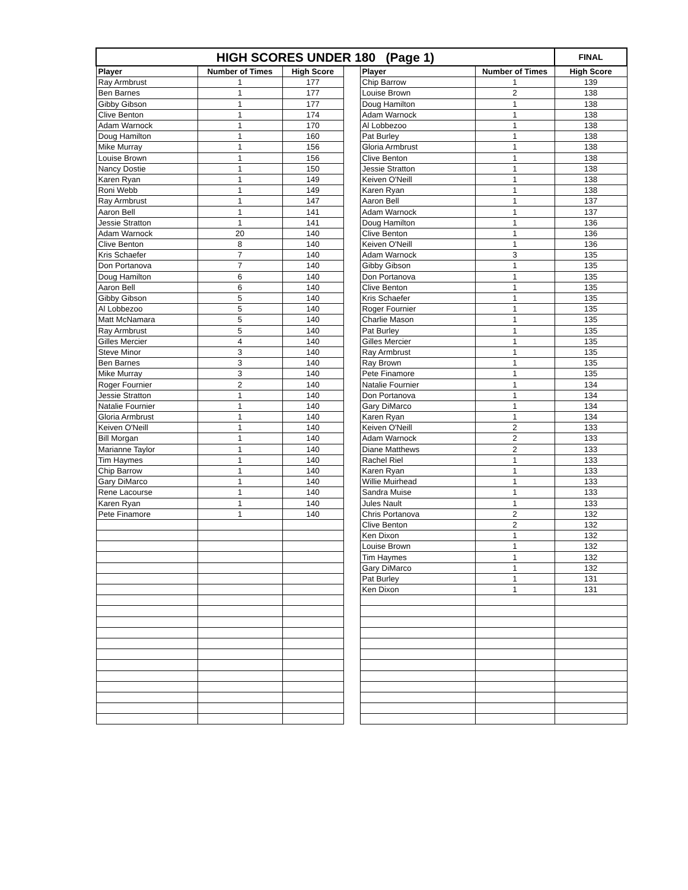| HIGH SCORES UNDER 180 (Page 1) | | | | | | FINAL |
| Player | Number of Times | High Score | | Player | Number of Times | High Score |
| Ray Armbrust | 1 | 177 | | Chip Barrow | 1 | 139 |
| Ben Barnes | 1 | 177 | | Louise Brown | 2 | 138 |
| Gibby Gibson | 1 | 177 | | Doug Hamilton | 1 | 138 |
| Clive Benton | 1 | 174 | | Adam Warnock | 1 | 138 |
| Adam Warnock | 1 | 170 | | Al Lobbezoo | 1 | 138 |
| Doug Hamilton | 1 | 160 | | Pat Burley | 1 | 138 |
| Mike Murray | 1 | 156 | | Gloria Armbrust | 1 | 138 |
| Louise Brown | 1 | 156 | | Clive Benton | 1 | 138 |
| Nancy Dostie | 1 | 150 | | Jessie Stratton | 1 | 138 |
| Karen Ryan | 1 | 149 | | Keiven O'Neill | 1 | 138 |
| Roni Webb | 1 | 149 | | Karen Ryan | 1 | 138 |
| Ray Armbrust | 1 | 147 | | Aaron Bell | 1 | 137 |
| Aaron Bell | 1 | 141 | | Adam Warnock | 1 | 137 |
| Jessie Stratton | 1 | 141 | | Doug Hamilton | 1 | 136 |
| Adam Warnock | 20 | 140 | | Clive Benton | 1 | 136 |
| Clive Benton | 8 | 140 | | Keiven O'Neill | 1 | 136 |
| Kris Schaefer | 7 | 140 | | Adam Warnock | 3 | 135 |
| Don Portanova | 7 | 140 | | Gibby Gibson | 1 | 135 |
| Doug Hamilton | 6 | 140 | | Don Portanova | 1 | 135 |
| Aaron Bell | 6 | 140 | | Clive Benton | 1 | 135 |
| Gibby Gibson | 5 | 140 | | Kris Schaefer | 1 | 135 |
| Al Lobbezoo | 5 | 140 | | Roger Fournier | 1 | 135 |
| Matt McNamara | 5 | 140 | | Charlie Mason | 1 | 135 |
| Ray Armbrust | 5 | 140 | | Pat Burley | 1 | 135 |
| Gilles Mercier | 4 | 140 | | Gilles Mercier | 1 | 135 |
| Steve Minor | 3 | 140 | | Ray Armbrust | 1 | 135 |
| Ben Barnes | 3 | 140 | | Ray Brown | 1 | 135 |
| Mike Murray | 3 | 140 | | Pete Finamore | 1 | 135 |
| Roger Fournier | 2 | 140 | | Natalie Fournier | 1 | 134 |
| Jessie Stratton | 1 | 140 | | Don Portanova | 1 | 134 |
| Natalie Fournier | 1 | 140 | | Gary DiMarco | 1 | 134 |
| Gloria Armbrust | 1 | 140 | | Karen Ryan | 1 | 134 |
| Keiven O'Neill | 1 | 140 | | Keiven O'Neill | 2 | 133 |
| Bill Morgan | 1 | 140 | | Adam Warnock | 2 | 133 |
| Marianne Taylor | 1 | 140 | | Diane Matthews | 2 | 133 |
| Tim Haymes | 1 | 140 | | Rachel Riel | 1 | 133 |
| Chip Barrow | 1 | 140 | | Karen Ryan | 1 | 133 |
| Gary DiMarco | 1 | 140 | | Willie Muirhead | 1 | 133 |
| Rene Lacourse | 1 | 140 | | Sandra Muise | 1 | 133 |
| Karen Ryan | 1 | 140 | | Jules Nault | 1 | 133 |
| Pete Finamore | 1 | 140 | | Chris Portanova | 2 | 132 |
| | | | | Clive Benton | 2 | 132 |
| | | | | Ken Dixon | 1 | 132 |
| | | | | Louise Brown | 1 | 132 |
| | | | | Tim Haymes | 1 | 132 |
| | | | | Gary DiMarco | 1 | 132 |
| | | | | Pat Burley | 1 | 131 |
| | | | | Ken Dixon | 1 | 131 |